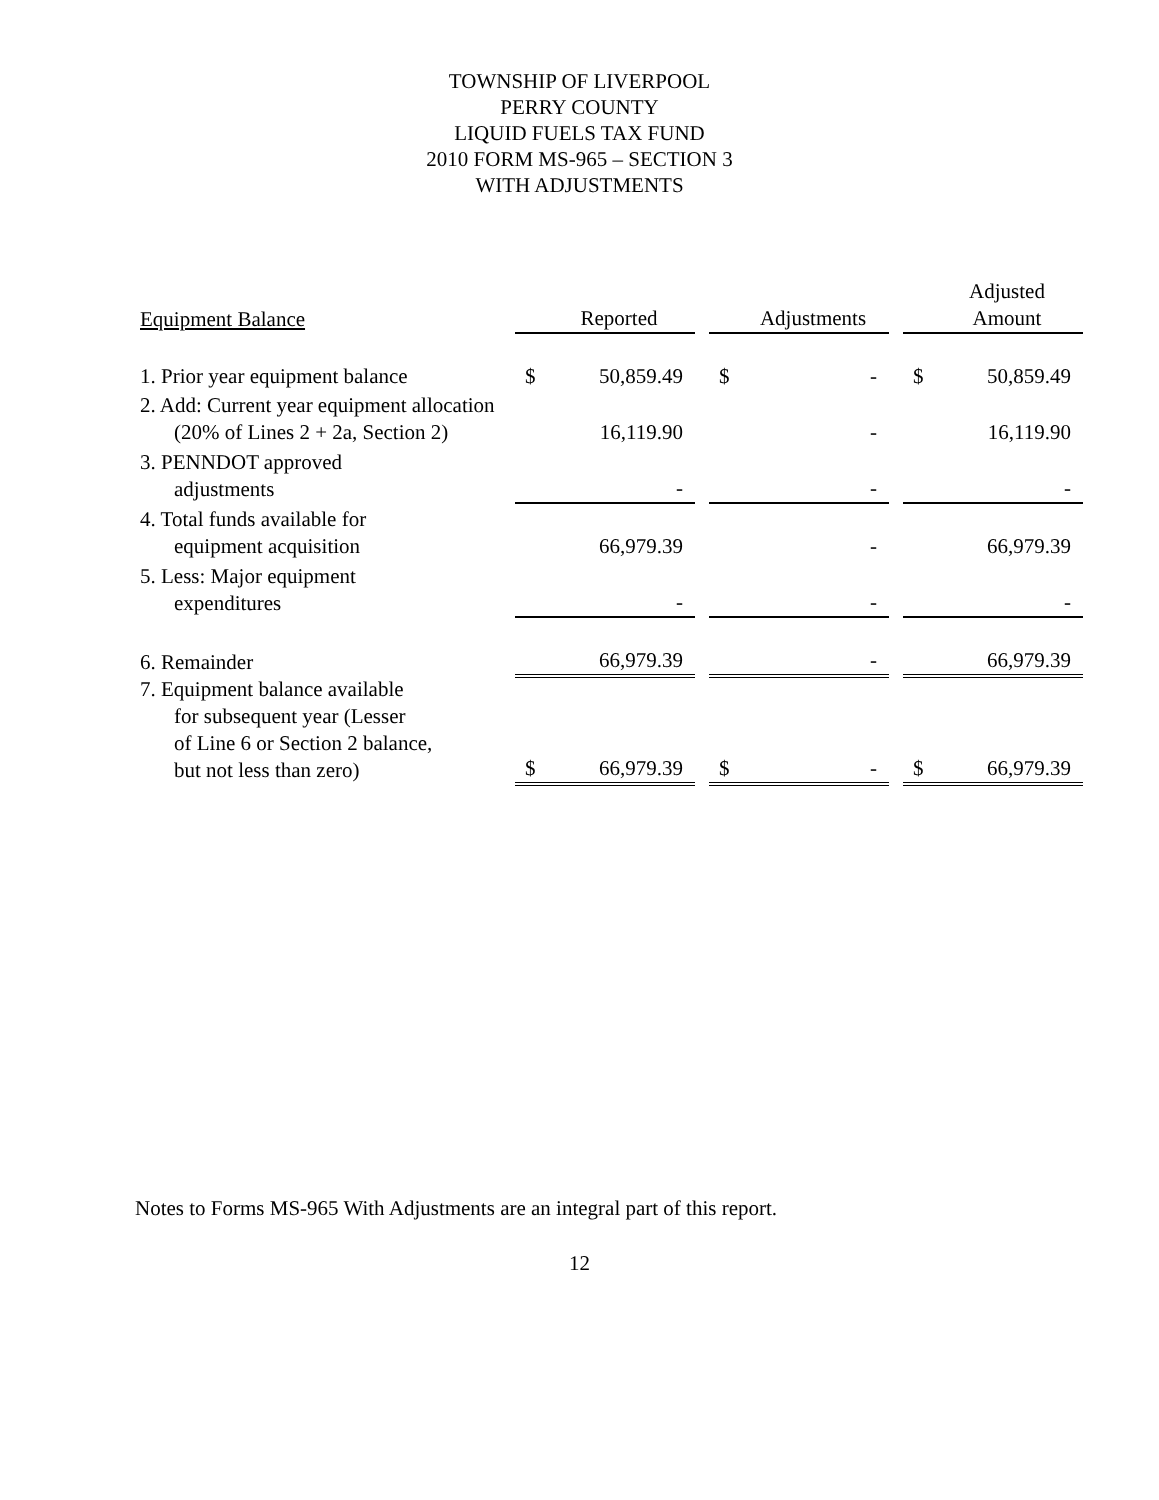TOWNSHIP OF LIVERPOOL
PERRY COUNTY
LIQUID FUELS TAX FUND
2010 FORM MS-965 – SECTION 3
WITH ADJUSTMENTS
| Equipment Balance | | Reported | | | Adjustments | | | Adjusted Amount |
| 1. Prior year equipment balance | $ | 50,859.49 | | $ | - | | $ | 50,859.49 |
| 2. Add: Current year equipment allocation (20% of Lines 2 + 2a, Section 2) | | 16,119.90 | | | - | | | 16,119.90 |
| 3. PENNDOT approved adjustments | | - | | | - | | | - |
| 4. Total funds available for equipment acquisition | | 66,979.39 | | | - | | | 66,979.39 |
| 5. Less: Major equipment expenditures | | - | | | - | | | - |
| 6. Remainder | | 66,979.39 | | | - | | | 66,979.39 |
| 7. Equipment balance available for subsequent year (Lesser of Line 6 or Section 2 balance, but not less than zero) | $ | 66,979.39 | | $ | - | | $ | 66,979.39 |
Notes to Forms MS-965 With Adjustments are an integral part of this report.
12